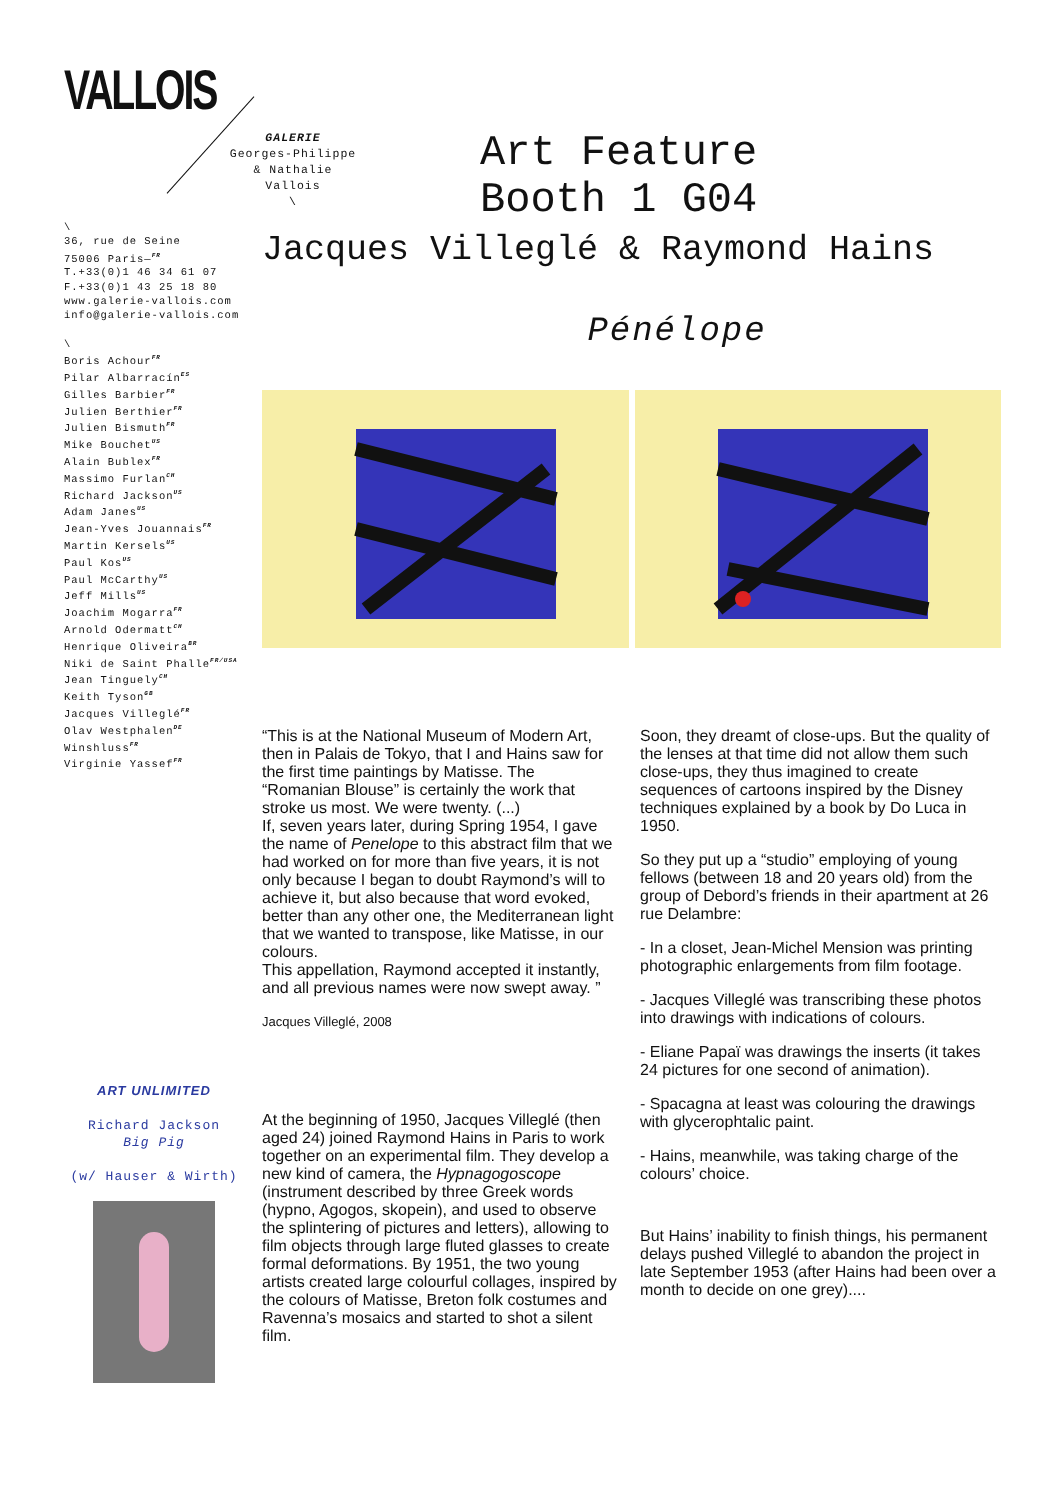VALLOIS
\
36, rue de Seine
75006 Paris—<sup>FR</sup>
T.+33(0)1 46 34 61 07
F.+33(0)1 43 25 18 80
www.galerie-vallois.com
info@galerie-vallois.com
\
Boris Achour<sup>FR</sup>
Pilar Albarracín<sup>ES</sup>
Gilles Barbier<sup>FR</sup>
Julien Berthier<sup>FR</sup>
Julien Bismuth<sup>FR</sup>
Mike Bouchet<sup>US</sup>
Alain Bublex<sup>FR</sup>
Massimo Furlan<sup>CH</sup>
Richard Jackson<sup>US</sup>
Adam Janes<sup>US</sup>
Jean-Yves Jouannais<sup>FR</sup>
Martin Kersels<sup>US</sup>
Paul Kos<sup>US</sup>
Paul McCarthy<sup>US</sup>
Jeff Mills<sup>US</sup>
Joachim Mogarra<sup>FR</sup>
Arnold Odermatt<sup>CH</sup>
Henrique Oliveira<sup>BR</sup>
Niki de Saint Phalle<sup>FR/USA</sup>
Jean Tinguely<sup>CH</sup>
Keith Tyson<sup>GB</sup>
Jacques Villeglé<sup>FR</sup>
Olav Westphalen<sup>DE</sup>
Winshluss<sup>FR</sup>
Virginie Yassef<sup>FR</sup>
GALERIE
Georges-Philippe
& Nathalie
Vallois
\
Art Feature
Booth 1 G04
Jacques Villeglé & Raymond Hains
Pénélope
“This is at the National Museum of Modern Art, then in Palais de Tokyo, that I and Hains saw for the first time paintings by Matisse. The “Romanian Blouse” is certainly the work that stroke us most. We were twenty. (...)
If, seven years later, during Spring 1954, I gave the name of Penelope to this abstract film that we had worked on for more than five years, it is not only because I began to doubt Raymond’s will to achieve it, but also because that word evoked, better than any other one, the Mediterranean light that we wanted to transpose, like Matisse, in our colours.
This appellation, Raymond accepted it instantly, and all previous names were now swept away. ”
Jacques Villeglé, 2008
At the beginning of 1950, Jacques Villeglé (then aged 24) joined Raymond Hains in Paris to work together on an experimental film. They develop a new kind of camera, the Hypnagogoscope (instrument described by three Greek words (hypno, Agogos, skopein), and used to observe the splintering of pictures and letters), allowing to film objects through large fluted glasses to create formal deformations. By 1951, the two young artists created large colourful collages, inspired by the colours of Matisse, Breton folk costumes and Ravenna’s mosaics and started to shot a silent film.
Soon, they dreamt of close-ups. But the quality of the lenses at that time did not allow them such close-ups, they thus imagined to create sequences of cartoons inspired by the Disney techniques explained by a book by Do Luca in 1950.
So they put up a “studio” employing of young fellows (between 18 and 20 years old) from the group of Debord’s friends in their apartment at 26 rue Delambre:
- In a closet, Jean-Michel Mension was printing photographic enlargements from film footage.
- Jacques Villeglé was transcribing these photos into drawings with indications of colours.
- Eliane Papaï was drawings the inserts (it takes 24 pictures for one second of animation).
- Spacagna at least was colouring the drawings with glycerophtalic paint.
- Hains, meanwhile, was taking charge of the colours’ choice.
But Hains’ inability to finish things, his permanent delays pushed Villeglé to abandon the project in late September 1953 (after Hains had been over a month to decide on one grey)....
ART UNLIMITED
Richard Jackson
Big Pig
(w/ Hauser & Wirth)